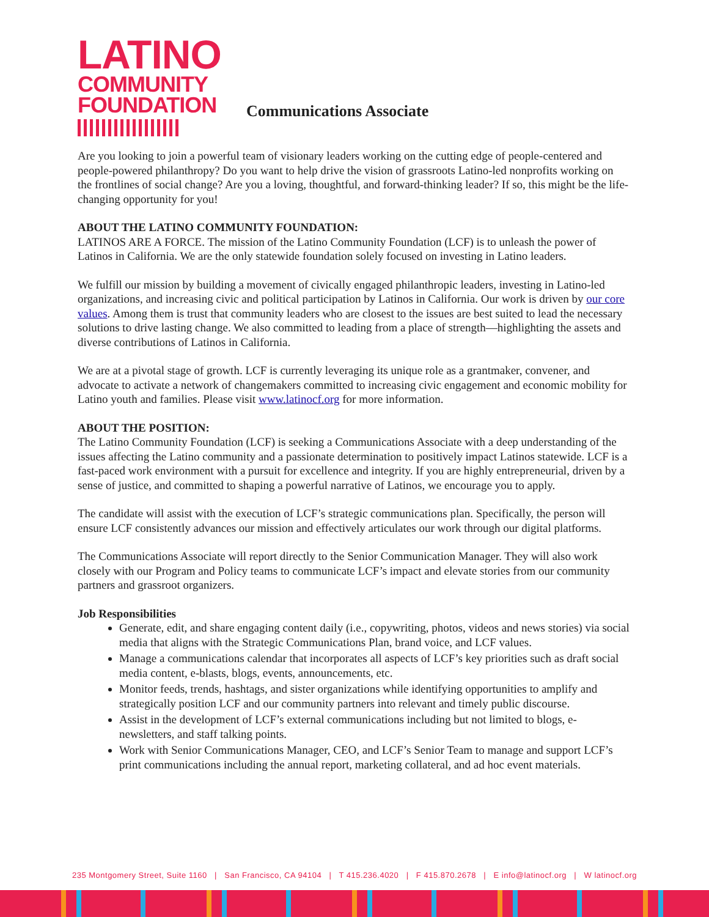LATINO
COMMUNITY
FOUNDATION
Communications Associate
Are you looking to join a powerful team of visionary leaders working on the cutting edge of people-centered and people-powered philanthropy? Do you want to help drive the vision of grassroots Latino-led nonprofits working on the frontlines of social change? Are you a loving, thoughtful, and forward-thinking leader? If so, this might be the life-changing opportunity for you!
ABOUT THE LATINO COMMUNITY FOUNDATION:
LATINOS ARE A FORCE. The mission of the Latino Community Foundation (LCF) is to unleash the power of Latinos in California. We are the only statewide foundation solely focused on investing in Latino leaders.
We fulfill our mission by building a movement of civically engaged philanthropic leaders, investing in Latino-led organizations, and increasing civic and political participation by Latinos in California. Our work is driven by our core values. Among them is trust that community leaders who are closest to the issues are best suited to lead the necessary solutions to drive lasting change. We also committed to leading from a place of strength—highlighting the assets and diverse contributions of Latinos in California.
We are at a pivotal stage of growth. LCF is currently leveraging its unique role as a grantmaker, convener, and advocate to activate a network of changemakers committed to increasing civic engagement and economic mobility for Latino youth and families. Please visit www.latinocf.org for more information.
ABOUT THE POSITION:
The Latino Community Foundation (LCF) is seeking a Communications Associate with a deep understanding of the issues affecting the Latino community and a passionate determination to positively impact Latinos statewide. LCF is a fast-paced work environment with a pursuit for excellence and integrity. If you are highly entrepreneurial, driven by a sense of justice, and committed to shaping a powerful narrative of Latinos, we encourage you to apply.
The candidate will assist with the execution of LCF’s strategic communications plan. Specifically, the person will ensure LCF consistently advances our mission and effectively articulates our work through our digital platforms.
The Communications Associate will report directly to the Senior Communication Manager. They will also work closely with our Program and Policy teams to communicate LCF’s impact and elevate stories from our community partners and grassroot organizers.
Job Responsibilities
Generate, edit, and share engaging content daily (i.e., copywriting, photos, videos and news stories) via social media that aligns with the Strategic Communications Plan, brand voice, and LCF values.
Manage a communications calendar that incorporates all aspects of LCF’s key priorities such as draft social media content, e-blasts, blogs, events, announcements, etc.
Monitor feeds, trends, hashtags, and sister organizations while identifying opportunities to amplify and strategically position LCF and our community partners into relevant and timely public discourse.
Assist in the development of LCF’s external communications including but not limited to blogs, e-newsletters, and staff talking points.
Work with Senior Communications Manager, CEO, and LCF’s Senior Team to manage and support LCF’s print communications including the annual report, marketing collateral, and ad hoc event materials.
235 Montgomery Street, Suite 1160 | San Francisco, CA 94104 | T 415.236.4020 | F 415.870.2678 | E info@latinocf.org | W latinocf.org